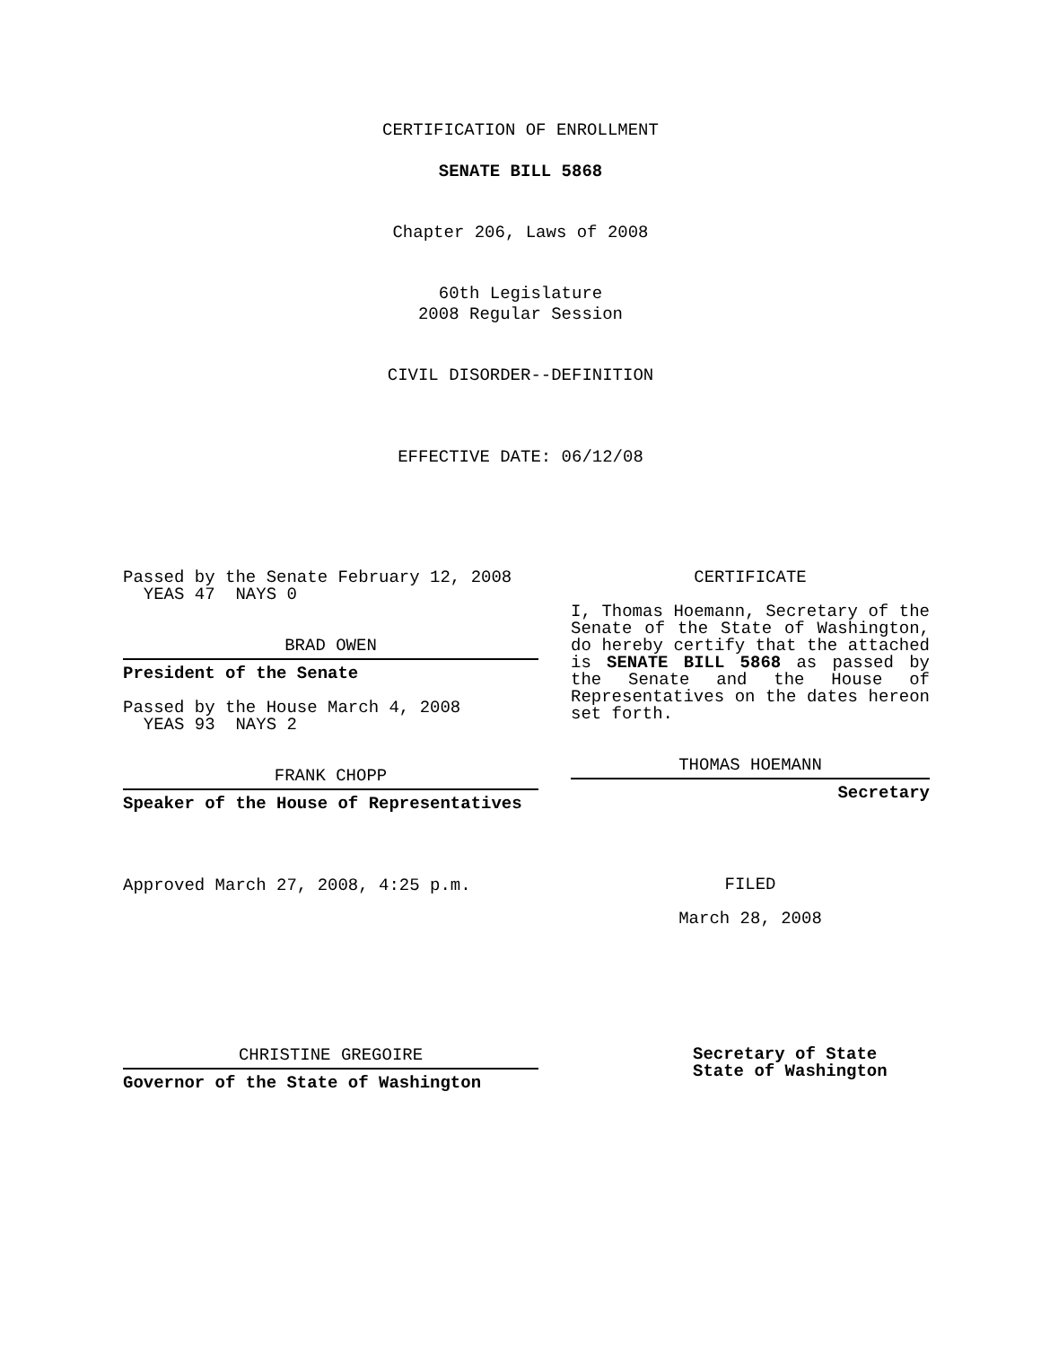CERTIFICATION OF ENROLLMENT
SENATE BILL 5868
Chapter 206, Laws of 2008
60th Legislature
2008 Regular Session
CIVIL DISORDER--DEFINITION
EFFECTIVE DATE: 06/12/08
Passed by the Senate February 12, 2008
YEAS 47 NAYS 0
BRAD OWEN
President of the Senate
Passed by the House March 4, 2008
YEAS 93 NAYS 2
FRANK CHOPP
Speaker of the House of Representatives
Approved March 27, 2008, 4:25 p.m.
CHRISTINE GREGOIRE
Governor of the State of Washington
CERTIFICATE
I, Thomas Hoemann, Secretary of the Senate of the State of Washington, do hereby certify that the attached is SENATE BILL 5868 as passed by the Senate and the House of Representatives on the dates hereon set forth.
THOMAS HOEMANN
Secretary
FILED
March 28, 2008
Secretary of State
State of Washington